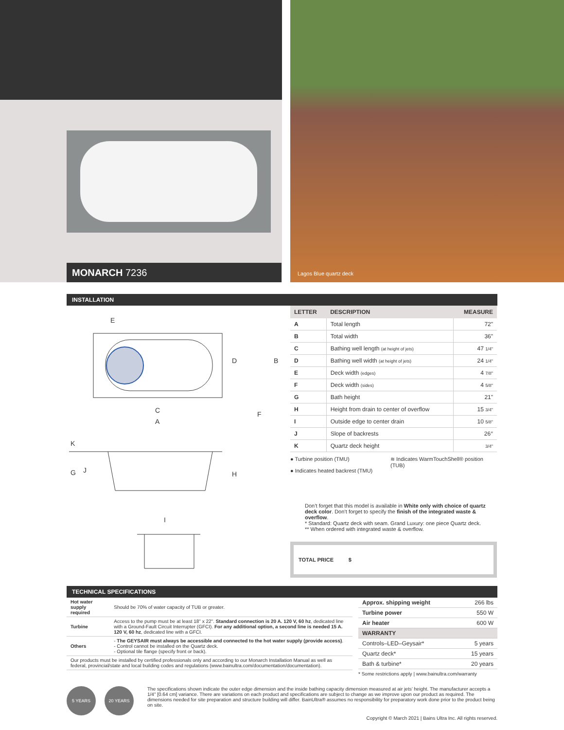MONARCH 7236
Lagos Blue quartz deck
INSTALLATION
E
D B
C F
A
K
G J H
I
| LETTER | DESCRIPTION | MEASURE |
| --- | --- | --- |
| A | Total length | 72" |
| B | Total width | 36" |
| C | Bathing well length (at height of jets) | 47 1/4" |
| D | Bathing well width (at height of jets) | 24 1/4" |
| E | Deck width (edges) | 4 7/8" |
| F | Deck width (sides) | 4 5/8" |
| G | Bath height | 21" |
| H | Height from drain to center of overflow | 15 3/4" |
| I | Outside edge to center drain | 10 5/8" |
| J | Slope of backrests | 26° |
| K | Quartz deck height | 3/4" |
● Turbine position (TMU)
● Indicates heated backrest (TMU)
≋ Indicates WarmTouchShell® position (TUB)
Don’t forget that this model is available in White only with choice of quartz deck color. Don’t forget to specify the finish of the integrated waste & overflow.
* Standard: Quartz deck with seam. Grand Luxury: one piece Quartz deck.
** When ordered with integrated waste & overflow.
TOTAL PRICE $
TECHNICAL SPECIFICATIONS
| Hot water supply required | Should be 70% of water capacity of TUB or greater. |
| Turbine | Access to the pump must be at least 18" x 22". Standard connection is 20 A. 120 V, 60 hz , dedicated line with a Ground-Fault Circuit Interrupter (GFCI). For any additional option, a second line is needed 15 A. 120 V, 60 hz , dedicated line with a GFCI. |
| Others | - The GEYSAIR must always be accessible and connected to the hot water supply (provide access) . - Control cannot be installed on the Quartz deck. - Optional tile flange (specify front or back). |
| Our products must be installed by certified professionals only and according to our Monarch Installation Manual as well as federal, provincial/state and local building codes and regulations (www.bainultra.com/documentation/documentation). | |
| Approx. shipping weight | 266 lbs |
| Turbine power | 550 W |
| Air heater | 600 W |
| WARRANTY | |
| Controls–LED–Geysair* | 5 years |
| Quartz deck* | 15 years |
| Bath & turbine* | 20 years |
* Some restrictions apply | www.bainultra.com/warranty
5 YEARS 20 YEARS
The specifications shown indicate the outer edge dimension and the inside bathing capacity dimension measured at air jets’ height. The manufacturer accepts a 1/4" [0.64 cm] variance. There are variations on each product and specifications are subject to change as we improve upon our product as required. The dimensions needed for site preparation and structure building will differ. BainUltra® assumes no responsibility for preparatory work done prior to the product being on site.
Copyright © March 2021 | Bains Ultra Inc. All rights reserved.